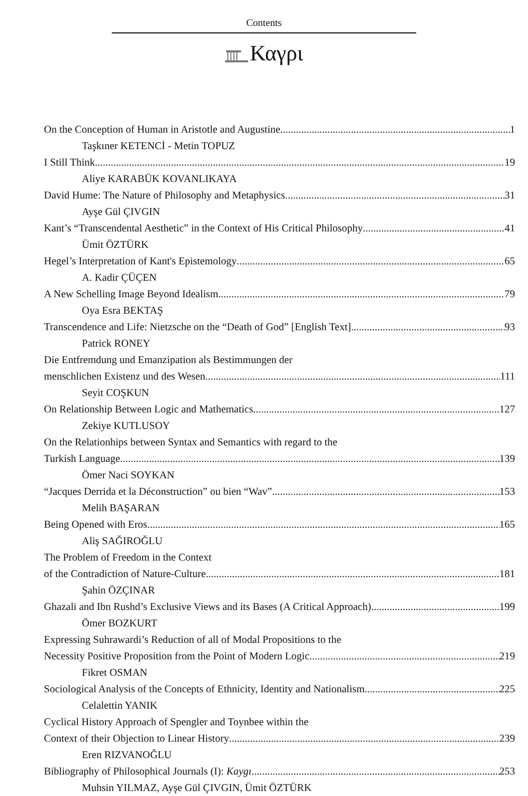Contents
Καγρι
On the Conception of Human in Aristotle and Augustine 1
Taşkıner KETENCİ - Metin TOPUZ
I Still Think 19
Aliye KARABÜK KOVANLIKAYA
David Hume: The Nature of Philosophy and Metaphysics 31
Ayşe Gül ÇIVGIN
Kant’s “Transcendental Aesthetic” in the Context of His Critical Philosophy 41
Ümit ÖZTÜRK
Hegel’s Interpretation of Kant's Epistemology 65
A. Kadir ÇÜÇEN
A New Schelling Image Beyond Idealism 79
Oya Esra BEKTAŞ
Transcendence and Life: Nietzsche on the “Death of God” [English Text] 93
Patrick RONEY
Die Entfremdung und Emanzipation als Bestimmungen der
menschlichen Existenz und des Wesen 111
Seyit COŞKUN
On Relationship Between Logic and Mathematics 127
Zekiye KUTLUSOY
On the Relationhips between Syntax and Semantics with regard to the
Turkish Language 139
Ömer Naci SOYKAN
“Jacques Derrida et la Déconstruction” ou bien “Wav” 153
Melih BAŞARAN
Being Opened with Eros 165
Aliş SAĞIROĞLU
The Problem of Freedom in the Context
of the Contradiction of Nature-Culture 181
Şahin ÖZÇINAR
Ghazali and Ibn Rushd’s Exclusive Views and its Bases (A Critical Approach) 199
Ömer BOZKURT
Expressing Suhrawardi’s Reduction of all of Modal Propositions to the
Necessity Positive Proposition from the Point of Modern Logic 219
Fikret OSMAN
Sociological Analysis of the Concepts of Ethnicity, Identity and Nationalism 225
Celalettin YANIK
Cyclical History Approach of Spengler and Toynbee within the
Context of their Objection to Linear History 239
Eren RIZVANOĞLU
Bibliography of Philosophical Journals (I): Kaygı 253
Muhsin YILMAZ, Ayşe Gül ÇIVGIN, Ümit ÖZTÜRK